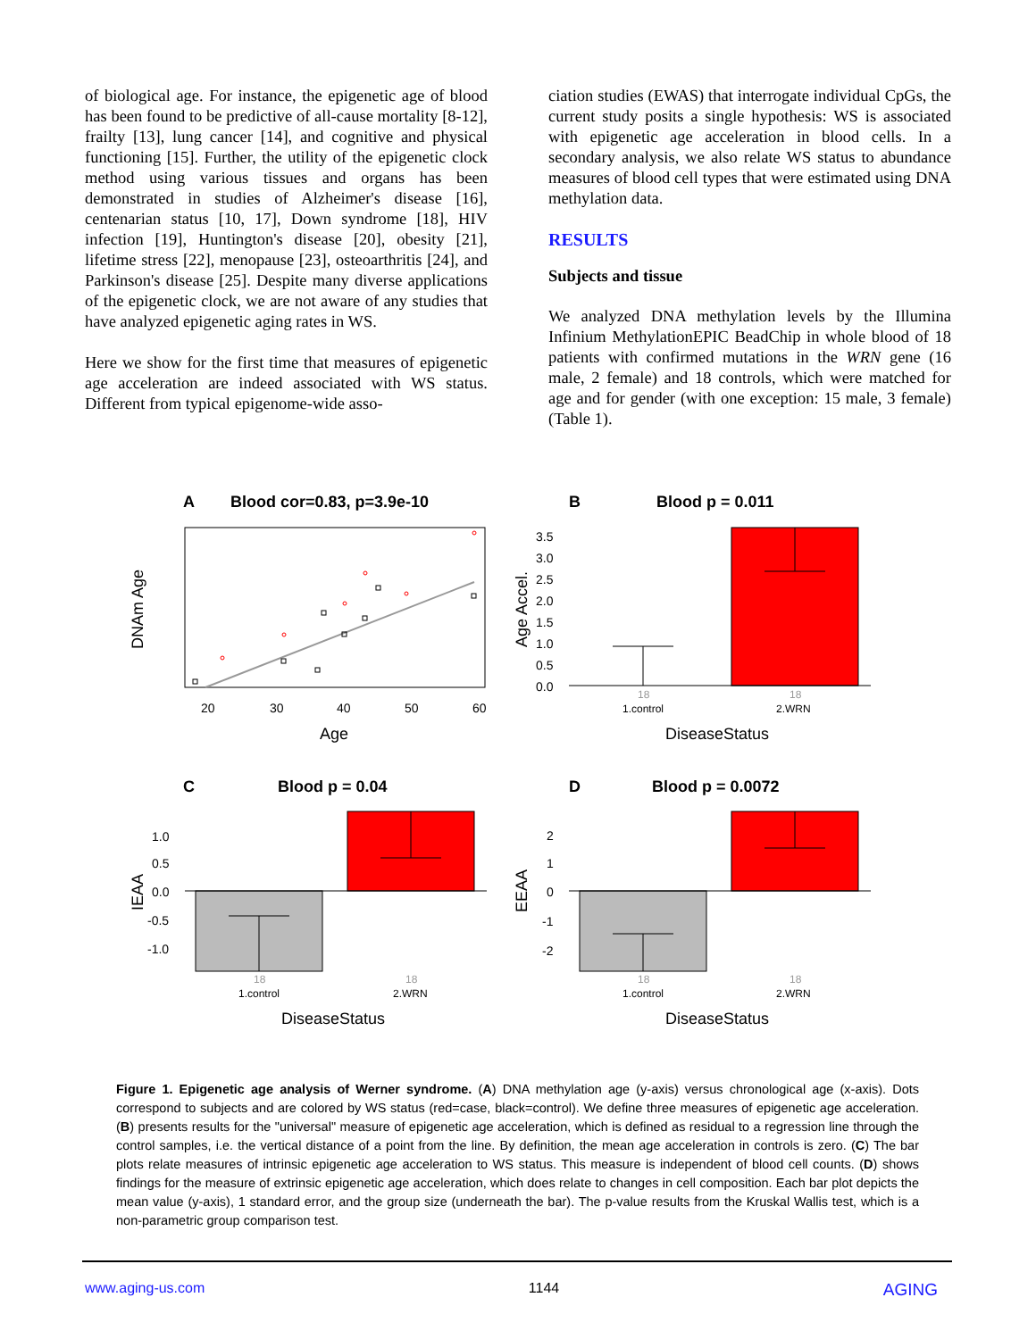of biological age. For instance, the epigenetic age of blood has been found to be predictive of all-cause mortality [8-12], frailty [13], lung cancer [14], and cognitive and physical functioning [15]. Further, the utility of the epigenetic clock method using various tissues and organs has been demonstrated in studies of Alzheimer's disease [16], centenarian status [10, 17], Down syndrome [18], HIV infection [19], Huntington's disease [20], obesity [21], lifetime stress [22], menopause [23], osteoarthritis [24], and Parkinson's disease [25]. Despite many diverse applications of the epigenetic clock, we are not aware of any studies that have analyzed epigenetic aging rates in WS.
Here we show for the first time that measures of epigenetic age acceleration are indeed associated with WS status. Different from typical epigenome-wide asso-
ciation studies (EWAS) that interrogate individual CpGs, the current study posits a single hypothesis: WS is associated with epigenetic age acceleration in blood cells. In a secondary analysis, we also relate WS status to abundance measures of blood cell types that were estimated using DNA methylation data.
RESULTS
Subjects and tissue
We analyzed DNA methylation levels by the Illumina Infinium MethylationEPIC BeadChip in whole blood of 18 patients with confirmed mutations in the WRN gene (16 male, 2 female) and 18 controls, which were matched for age and for gender (with one exception: 15 male, 3 female) (Table 1).
A
Blood cor=0.83, p=3.9e-10
B
Blood p = 0.011
C
Blood p = 0.04
D
Blood p = 0.0072
20
30
40
50
60
Age
DNAm Age
3.5
3.0
2.5
2.0
1.5
1.0
0.5
0.0
Age Accel.
18
18
1.control
2.WRN
DiseaseStatus
1.0
0.5
0.0
-0.5
-1.0
IEAA
18
18
1.control
2.WRN
DiseaseStatus
2
1
0
-1
-2
EEAA
18
18
1.control
2.WRN
DiseaseStatus
Figure 1. Epigenetic age analysis of Werner syndrome. (A) DNA methylation age (y-axis) versus chronological age (x-axis). Dots correspond to subjects and are colored by WS status (red=case, black=control). We define three measures of epigenetic age acceleration. (B) presents results for the "universal" measure of epigenetic age acceleration, which is defined as residual to a regression line through the control samples, i.e. the vertical distance of a point from the line. By definition, the mean age acceleration in controls is zero. (C) The bar plots relate measures of intrinsic epigenetic age acceleration to WS status. This measure is independent of blood cell counts. (D) shows findings for the measure of extrinsic epigenetic age acceleration, which does relate to changes in cell composition. Each bar plot depicts the mean value (y-axis), 1 standard error, and the group size (underneath the bar). The p-value results from the Kruskal Wallis test, which is a non-parametric group comparison test.
www.aging-us.com 1144 AGING